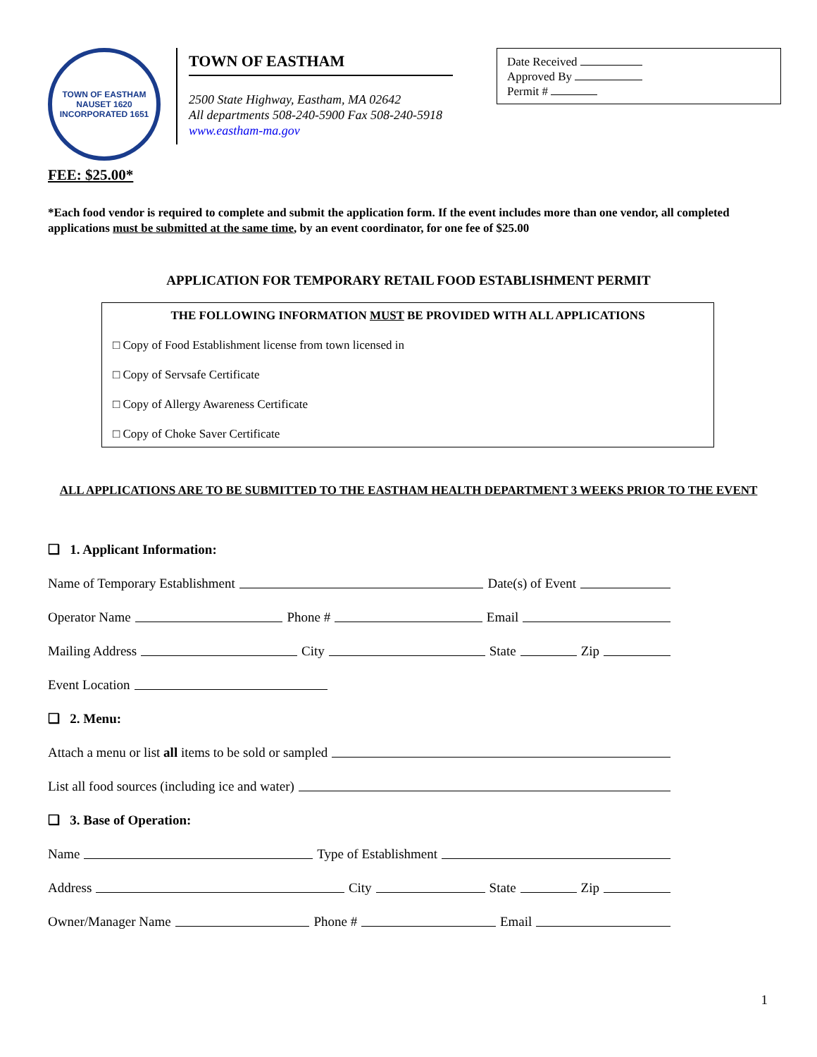TOWN OF EASTHAM
NAUSET 1620
INCORPORATED 1651
TOWN OF EASTHAM
2500 State Highway, Eastham, MA 02642
All departments 508-240-5900 Fax 508-240-5918
www.eastham-ma.gov
Date Received
Approved By
Permit #
FEE: $25.00*
*Each food vendor is required to complete and submit the application form. If the event includes more than one vendor, all completed applications must be submitted at the same time, by an event coordinator, for one fee of $25.00
APPLICATION FOR TEMPORARY RETAIL FOOD ESTABLISHMENT PERMIT
THE FOLLOWING INFORMATION MUST BE PROVIDED WITH ALL APPLICATIONS
□ Copy of Food Establishment license from town licensed in
□ Copy of Servsafe Certificate
□ Copy of Allergy Awareness Certificate
□ Copy of Choke Saver Certificate
ALL APPLICATIONS ARE TO BE SUBMITTED TO THE EASTHAM HEALTH DEPARTMENT 3 WEEKS PRIOR TO THE EVENT
❑ 1. Applicant Information:
Name of Temporary Establishment Date(s) of Event
Operator Name Phone # Email
Mailing Address City State Zip
Event Location
❑ 2. Menu:
Attach a menu or list all items to be sold or sampled
List all food sources (including ice and water)
❑ 3. Base of Operation:
Name Type of Establishment
Address City State Zip
Owner/Manager Name Phone # Email
1